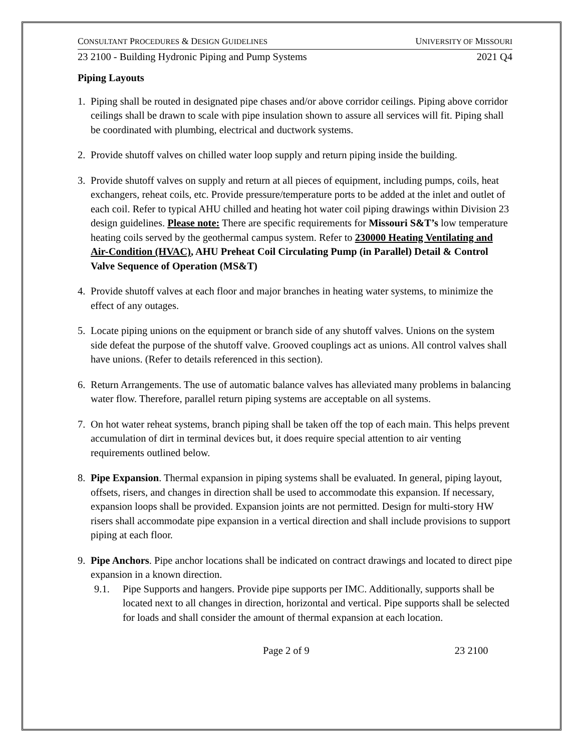CONSULTANT PROCEDURES & DESIGN GUIDELINES UNIVERSITY OF MISSOURI
23 2100 - Building Hydronic Piping and Pump Systems 2021 Q4
Piping Layouts
1. Piping shall be routed in designated pipe chases and/or above corridor ceilings. Piping above corridor ceilings shall be drawn to scale with pipe insulation shown to assure all services will fit. Piping shall be coordinated with plumbing, electrical and ductwork systems.
2. Provide shutoff valves on chilled water loop supply and return piping inside the building.
3. Provide shutoff valves on supply and return at all pieces of equipment, including pumps, coils, heat exchangers, reheat coils, etc. Provide pressure/temperature ports to be added at the inlet and outlet of each coil. Refer to typical AHU chilled and heating hot water coil piping drawings within Division 23 design guidelines. Please note: There are specific requirements for Missouri S&T’s low temperature heating coils served by the geothermal campus system. Refer to 230000 Heating Ventilating and Air-Condition (HVAC), AHU Preheat Coil Circulating Pump (in Parallel) Detail & Control Valve Sequence of Operation (MS&T)
4. Provide shutoff valves at each floor and major branches in heating water systems, to minimize the effect of any outages.
5. Locate piping unions on the equipment or branch side of any shutoff valves. Unions on the system side defeat the purpose of the shutoff valve. Grooved couplings act as unions. All control valves shall have unions. (Refer to details referenced in this section).
6. Return Arrangements. The use of automatic balance valves has alleviated many problems in balancing water flow. Therefore, parallel return piping systems are acceptable on all systems.
7. On hot water reheat systems, branch piping shall be taken off the top of each main. This helps prevent accumulation of dirt in terminal devices but, it does require special attention to air venting requirements outlined below.
8. Pipe Expansion. Thermal expansion in piping systems shall be evaluated. In general, piping layout, offsets, risers, and changes in direction shall be used to accommodate this expansion. If necessary, expansion loops shall be provided. Expansion joints are not permitted. Design for multi-story HW risers shall accommodate pipe expansion in a vertical direction and shall include provisions to support piping at each floor.
9. Pipe Anchors. Pipe anchor locations shall be indicated on contract drawings and located to direct pipe expansion in a known direction.
9.1. Pipe Supports and hangers. Provide pipe supports per IMC. Additionally, supports shall be located next to all changes in direction, horizontal and vertical. Pipe supports shall be selected for loads and shall consider the amount of thermal expansion at each location.
Page 2 of 9 23 2100